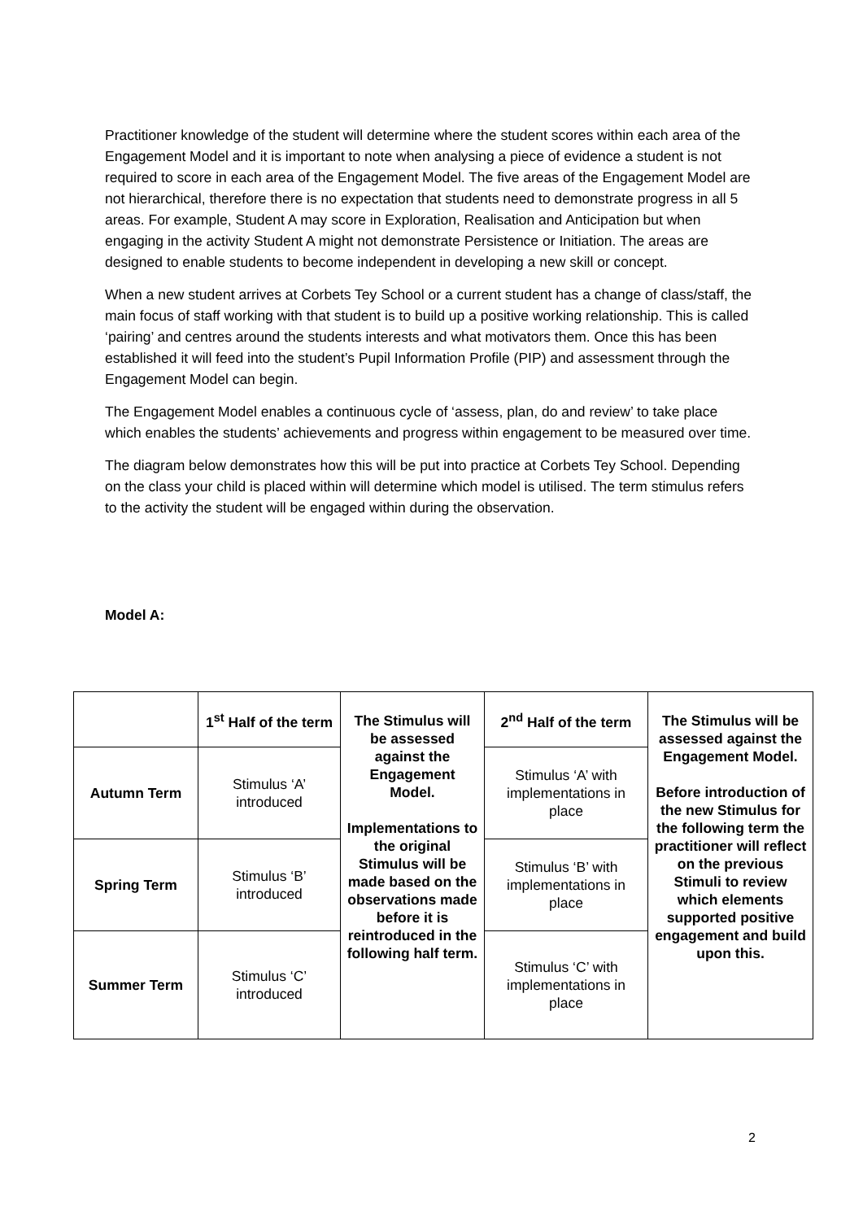Practitioner knowledge of the student will determine where the student scores within each area of the Engagement Model and it is important to note when analysing a piece of evidence a student is not required to score in each area of the Engagement Model. The five areas of the Engagement Model are not hierarchical, therefore there is no expectation that students need to demonstrate progress in all 5 areas. For example, Student A may score in Exploration, Realisation and Anticipation but when engaging in the activity Student A might not demonstrate Persistence or Initiation. The areas are designed to enable students to become independent in developing a new skill or concept.
When a new student arrives at Corbets Tey School or a current student has a change of class/staff, the main focus of staff working with that student is to build up a positive working relationship. This is called ‘pairing’ and centres around the students interests and what motivators them. Once this has been established it will feed into the student’s Pupil Information Profile (PIP) and assessment through the Engagement Model can begin.
The Engagement Model enables a continuous cycle of ‘assess, plan, do and review’ to take place which enables the students’ achievements and progress within engagement to be measured over time.
The diagram below demonstrates how this will be put into practice at Corbets Tey School. Depending on the class your child is placed within will determine which model is utilised. The term stimulus refers to the activity the student will be engaged within during the observation.
Model A:
| | 1<sup>st</sup> Half of the term | The Stimulus will be assessed against the Engagement Model. Implementations to the original Stimulus will be made based on the observations made before it is reintroduced in the following half term. | 2<sup>nd</sup> Half of the term | The Stimulus will be assessed against the Engagement Model. Before introduction of the new Stimulus for the following term the practitioner will reflect on the previous Stimuli to review which elements supported positive engagement and build upon this. |
| Autumn Term | Stimulus ‘A’ introduced | | Stimulus ‘A’ with implementations in place | |
| Spring Term | Stimulus ‘B’ introduced | | Stimulus ‘B’ with implementations in place | |
| Summer Term | Stimulus ‘C’ introduced | | Stimulus ‘C’ with implementations in place | |
2